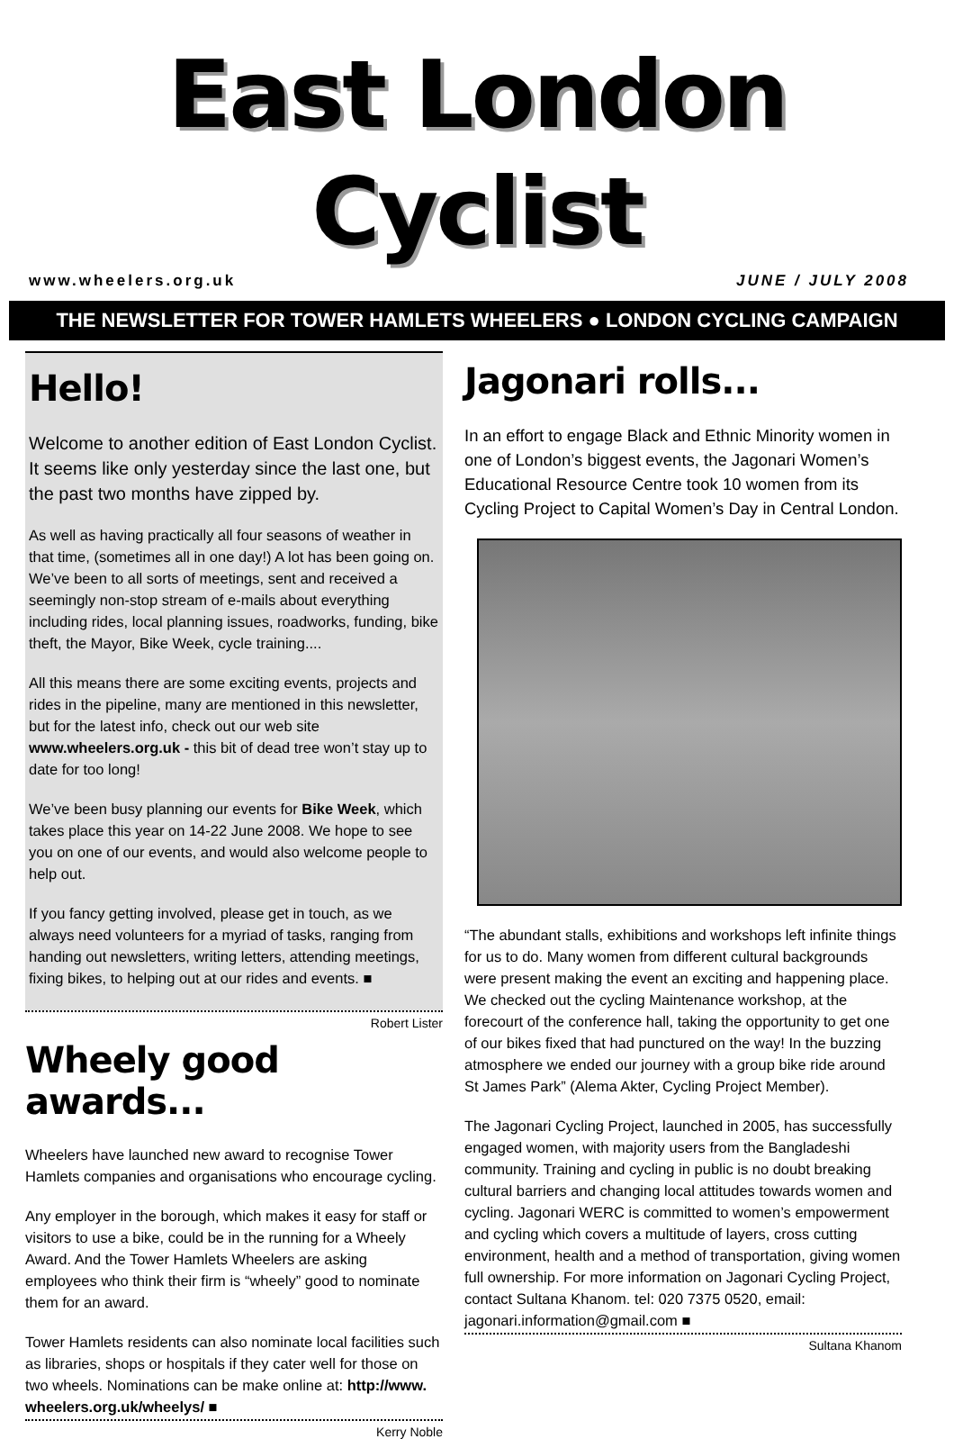East London Cyclist
www.wheelers.org.uk JUNE / JULY 2008
THE NEWSLETTER FOR TOWER HAMLETS WHEELERS ● LONDON CYCLING CAMPAIGN
Hello!
Welcome to another edition of East London Cyclist. It seems like only yesterday since the last one, but the past two months have zipped by.
As well as having practically all four seasons of weather in that time, (sometimes all in one day!) A lot has been going on. We’ve been to all sorts of meetings, sent and received a seemingly non-stop stream of e-mails about everything including rides, local planning issues, roadworks, funding, bike theft, the Mayor, Bike Week, cycle training....
All this means there are some exciting events, projects and rides in the pipeline, many are mentioned in this newsletter, but for the latest info, check out our web site www.wheelers.org.uk - this bit of dead tree won’t stay up to date for too long!
We’ve been busy planning our events for Bike Week, which takes place this year on 14-22 June 2008. We hope to see you on one of our events, and would also welcome people to help out.
If you fancy getting involved, please get in touch, as we always need volunteers for a myriad of tasks, ranging from handing out newsletters, writing letters, attending meetings, fixing bikes, to helping out at our rides and events. ■
Robert Lister
Wheely good awards...
Wheelers have launched new award to recognise Tower Hamlets companies and organisations who encourage cycling.
Any employer in the borough, which makes it easy for staff or visitors to use a bike, could be in the running for a Wheely Award. And the Tower Hamlets Wheelers are asking employees who think their firm is “wheely” good to nominate them for an award.
Tower Hamlets residents can also nominate local facilities such as libraries, shops or hospitals if they cater well for those on two wheels. Nominations can be make online at: http://www. wheelers.org.uk/wheelys/ ■
Kerry Noble
Jagonari rolls...
In an effort to engage Black and Ethnic Minority women in one of London’s biggest events, the Jagonari Women’s Educational Resource Centre took 10 women from its Cycling Project to Capital Women’s Day in Central London.
“The abundant stalls, exhibitions and workshops left infinite things for us to do. Many women from different cultural backgrounds were present making the event an exciting and happening place. We checked out the cycling Maintenance workshop, at the forecourt of the conference hall, taking the opportunity to get one of our bikes fixed that had punctured on the way! In the buzzing atmosphere we ended our journey with a group bike ride around St James Park” (Alema Akter, Cycling Project Member).
The Jagonari Cycling Project, launched in 2005, has successfully engaged women, with majority users from the Bangladeshi community. Training and cycling in public is no doubt breaking cultural barriers and changing local attitudes towards women and cycling. Jagonari WERC is committed to women’s empowerment and cycling which covers a multitude of layers, cross cutting environment, health and a method of transportation, giving women full ownership. For more information on Jagonari Cycling Project, contact Sultana Khanom. tel: 020 7375 0520, email: jagonari.information@gmail.com ■
Sultana Khanom